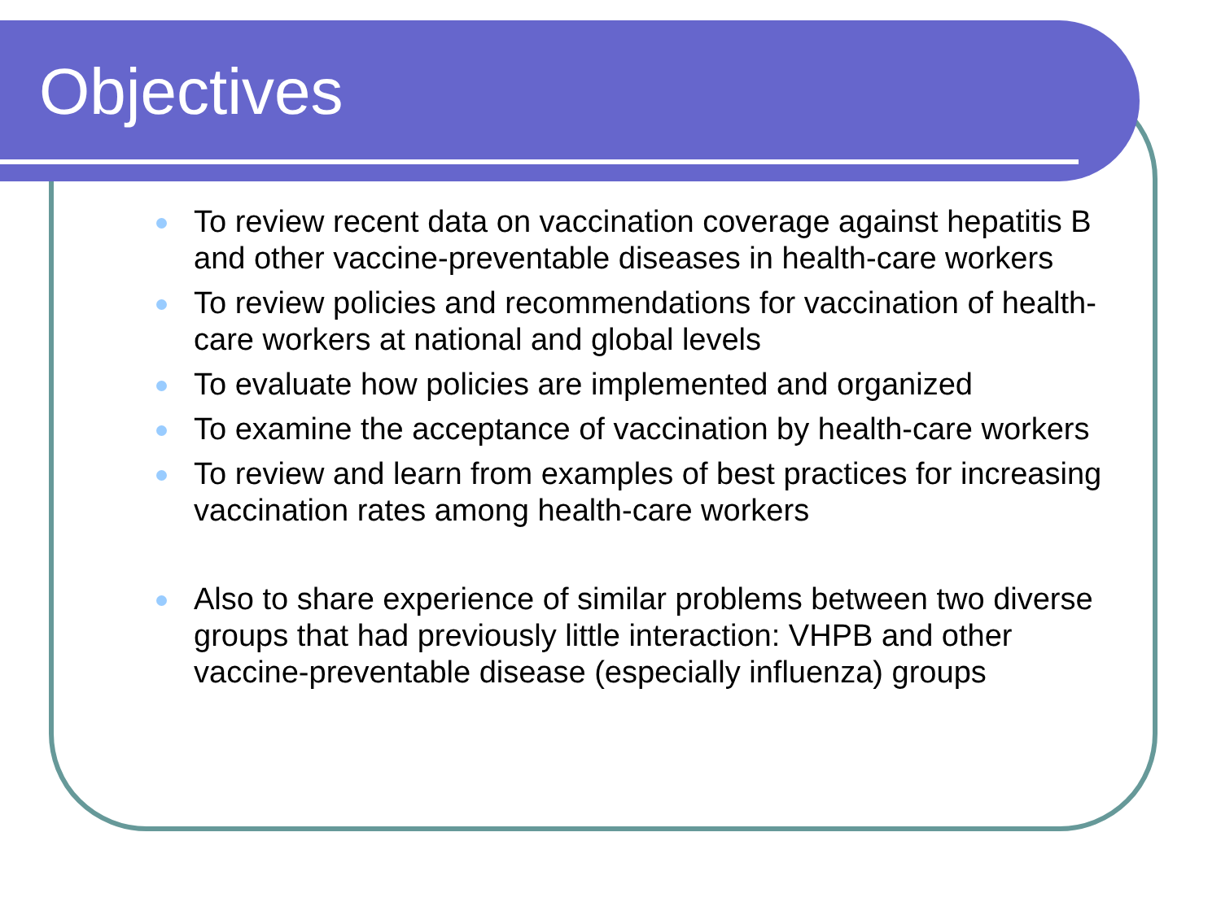Objectives
To review recent data on vaccination coverage against hepatitis B and other vaccine-preventable diseases in health-care workers
To review policies and recommendations for vaccination of health-care workers at national and global levels
To evaluate how policies are implemented and organized
To examine the acceptance of vaccination by health-care workers
To review and learn from examples of best practices for increasing vaccination rates among health-care workers
Also to share experience of similar problems between two diverse groups that had previously little interaction: VHPB and other vaccine-preventable disease (especially influenza) groups